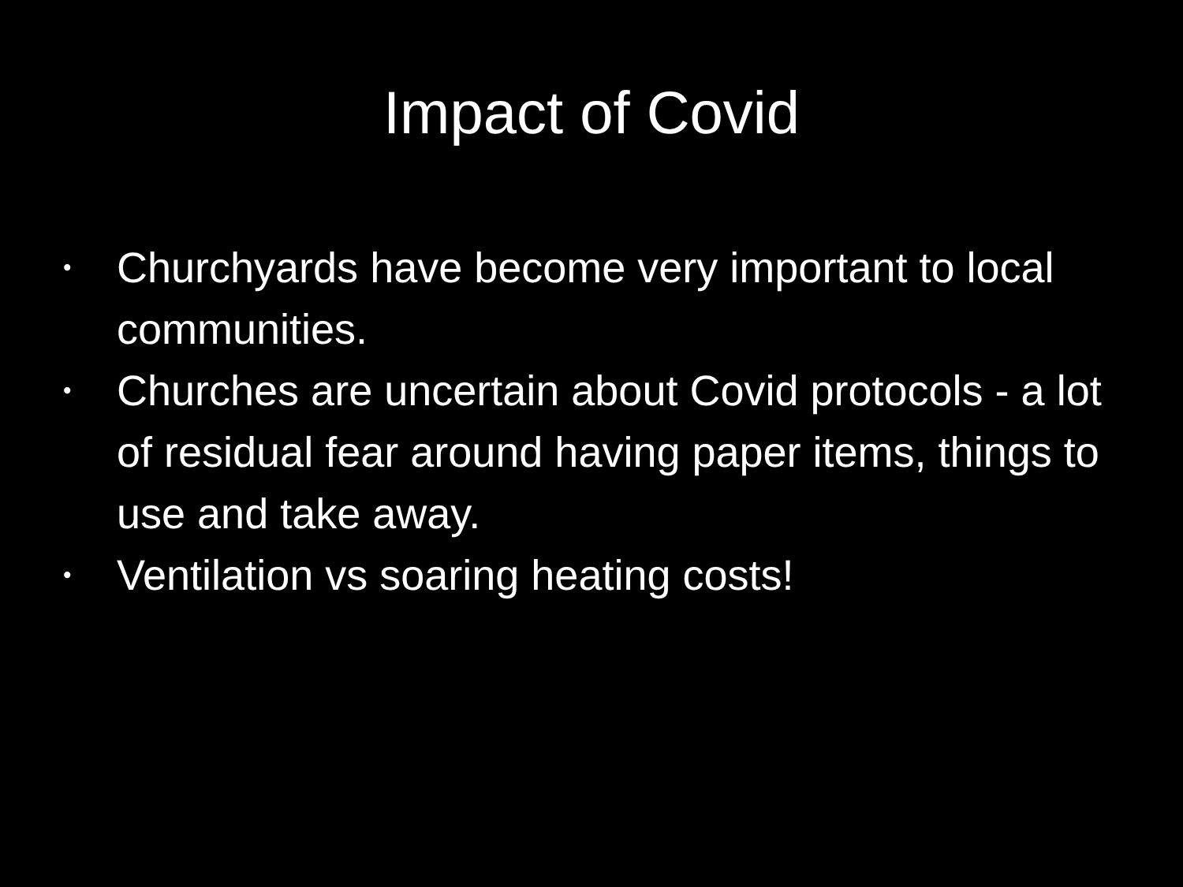Impact of Covid
• Churchyards have become very important to local communities.
• Churches are uncertain about Covid protocols - a lot of residual fear around having paper items, things to use and take away.
• Ventilation vs soaring heating costs!